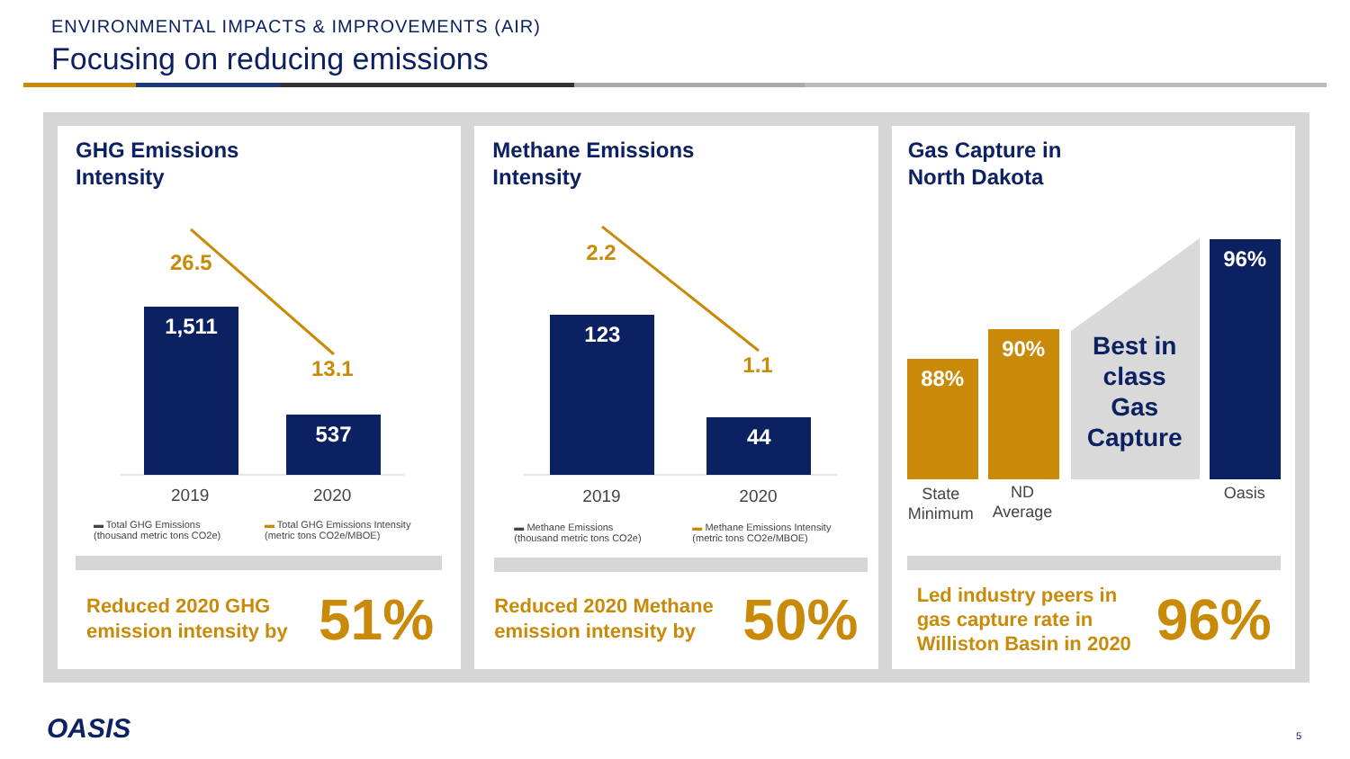ENVIRONMENTAL IMPACTS & IMPROVEMENTS (AIR)
Focusing on reducing emissions
GHG Emissions
Intensity
26.5
13.1
1,511
537
2019 2020
▬ Total GHG Emissions
(thousand metric tons CO2e)
▬ Total GHG Emissions Intensity
(metric tons CO2e/MBOE)
Reduced 2020 GHG
emission intensity by
51%
Methane Emissions
Intensity
2.2
1.1
123
44
2019 2020
▬ Methane Emissions
(thousand metric tons CO2e)
▬ Methane Emissions Intensity
(metric tons CO2e/MBOE)
Reduced 2020 Methane
emission intensity by
50%
Gas Capture in
North Dakota
88%
90%
96%
Best in class Gas Capture
State
Minimum
ND
Average
Oasis
Led industry peers in
gas capture rate in
Williston Basin in 2020
96%
OASIS 5